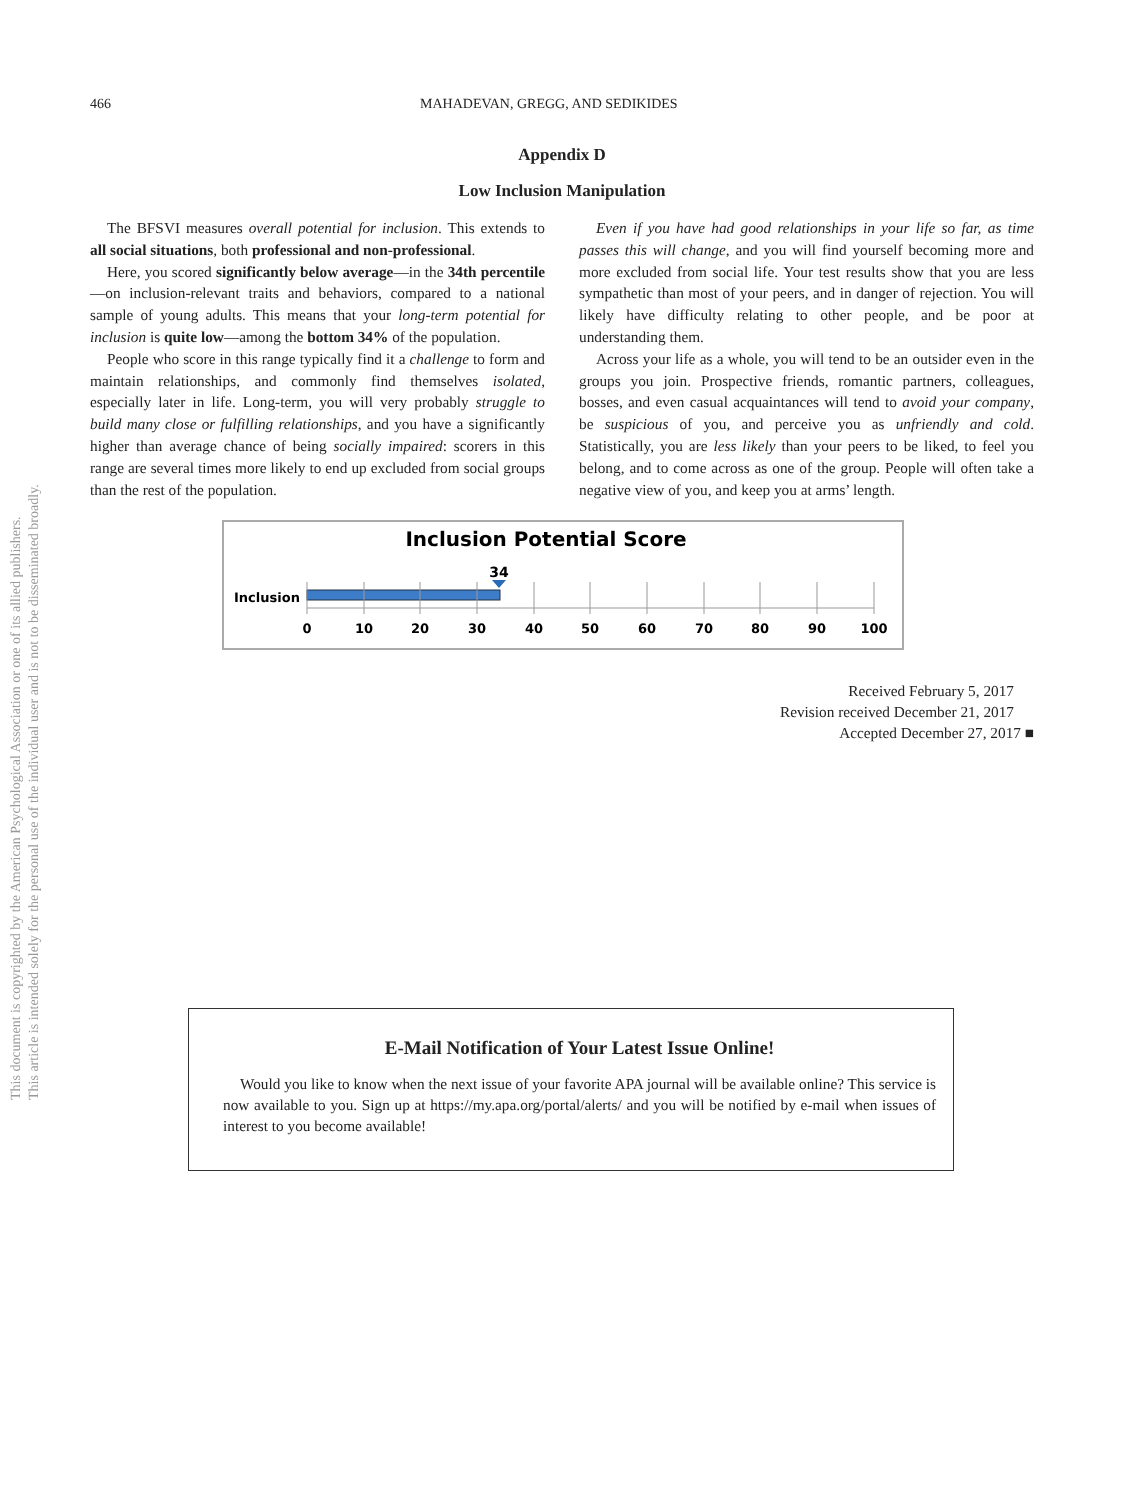This document is copyrighted by the American Psychological Association or one of its allied publishers.
This article is intended solely for the personal use of the individual user and is not to be disseminated broadly.
466 MAHADEVAN, GREGG, AND SEDIKIDES
Appendix D
Low Inclusion Manipulation
The BFSVI measures overall potential for inclusion. This extends to all social situations, both professional and non-professional.
Here, you scored significantly below average—in the 34th percentile—on inclusion-relevant traits and behaviors, compared to a national sample of young adults. This means that your long-term potential for inclusion is quite low—among the bottom 34% of the population.
People who score in this range typically find it a challenge to form and maintain relationships, and commonly find themselves isolated, especially later in life. Long-term, you will very probably struggle to build many close or fulfilling relationships, and you have a significantly higher than average chance of being socially impaired: scorers in this range are several times more likely to end up excluded from social groups than the rest of the population.
Even if you have had good relationships in your life so far, as time passes this will change, and you will find yourself becoming more and more excluded from social life. Your test results show that you are less sympathetic than most of your peers, and in danger of rejection. You will likely have difficulty relating to other people, and be poor at understanding them.
Across your life as a whole, you will tend to be an outsider even in the groups you join. Prospective friends, romantic partners, colleagues, bosses, and even casual acquaintances will tend to avoid your company, be suspicious of you, and perceive you as unfriendly and cold. Statistically, you are less likely than your peers to be liked, to feel you belong, and to come across as one of the group. People will often take a negative view of you, and keep you at arms’ length.
Inclusion Potential Score
Inclusion
34
0
10
20
30
40
50
60
70
80
90
100
Received February 5, 2017
Revision received December 21, 2017
Accepted December 27, 2017 ■
E-Mail Notification of Your Latest Issue Online!
Would you like to know when the next issue of your favorite APA journal will be available online? This service is now available to you. Sign up at https://my.apa.org/portal/alerts/ and you will be notified by e-mail when issues of interest to you become available!